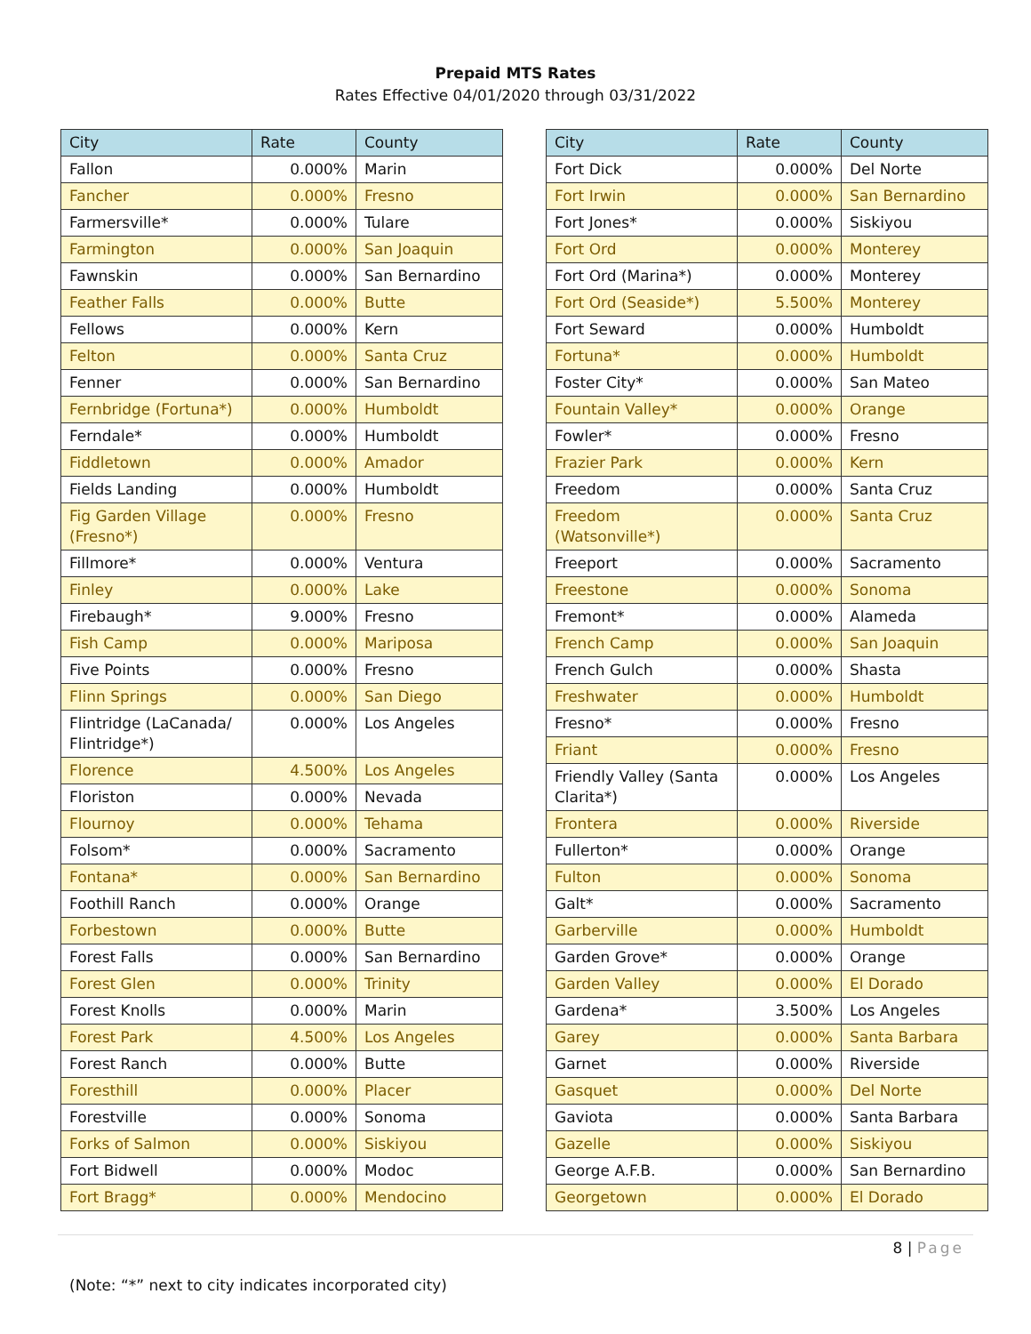Prepaid MTS Rates
Rates Effective 04/01/2020 through 03/31/2022
| City | Rate | County |
| --- | --- | --- |
| Fallon | 0.000% | Marin |
| Fancher | 0.000% | Fresno |
| Farmersville* | 0.000% | Tulare |
| Farmington | 0.000% | San Joaquin |
| Fawnskin | 0.000% | San Bernardino |
| Feather Falls | 0.000% | Butte |
| Fellows | 0.000% | Kern |
| Felton | 0.000% | Santa Cruz |
| Fenner | 0.000% | San Bernardino |
| Fernbridge (Fortuna*) | 0.000% | Humboldt |
| Ferndale* | 0.000% | Humboldt |
| Fiddletown | 0.000% | Amador |
| Fields Landing | 0.000% | Humboldt |
| Fig Garden Village (Fresno*) | 0.000% | Fresno |
| Fillmore* | 0.000% | Ventura |
| Finley | 0.000% | Lake |
| Firebaugh* | 9.000% | Fresno |
| Fish Camp | 0.000% | Mariposa |
| Five Points | 0.000% | Fresno |
| Flinn Springs | 0.000% | San Diego |
| Flintridge (LaCanada/ Flintridge*) | 0.000% | Los Angeles |
| Florence | 4.500% | Los Angeles |
| Floriston | 0.000% | Nevada |
| Flournoy | 0.000% | Tehama |
| Folsom* | 0.000% | Sacramento |
| Fontana* | 0.000% | San Bernardino |
| Foothill Ranch | 0.000% | Orange |
| Forbestown | 0.000% | Butte |
| Forest Falls | 0.000% | San Bernardino |
| Forest Glen | 0.000% | Trinity |
| Forest Knolls | 0.000% | Marin |
| Forest Park | 4.500% | Los Angeles |
| Forest Ranch | 0.000% | Butte |
| Foresthill | 0.000% | Placer |
| Forestville | 0.000% | Sonoma |
| Forks of Salmon | 0.000% | Siskiyou |
| Fort Bidwell | 0.000% | Modoc |
| Fort Bragg* | 0.000% | Mendocino |
| City | Rate | County |
| --- | --- | --- |
| Fort Dick | 0.000% | Del Norte |
| Fort Irwin | 0.000% | San Bernardino |
| Fort Jones* | 0.000% | Siskiyou |
| Fort Ord | 0.000% | Monterey |
| Fort Ord (Marina*) | 0.000% | Monterey |
| Fort Ord (Seaside*) | 5.500% | Monterey |
| Fort Seward | 0.000% | Humboldt |
| Fortuna* | 0.000% | Humboldt |
| Foster City* | 0.000% | San Mateo |
| Fountain Valley* | 0.000% | Orange |
| Fowler* | 0.000% | Fresno |
| Frazier Park | 0.000% | Kern |
| Freedom | 0.000% | Santa Cruz |
| Freedom (Watsonville*) | 0.000% | Santa Cruz |
| Freeport | 0.000% | Sacramento |
| Freestone | 0.000% | Sonoma |
| Fremont* | 0.000% | Alameda |
| French Camp | 0.000% | San Joaquin |
| French Gulch | 0.000% | Shasta |
| Freshwater | 0.000% | Humboldt |
| Fresno* | 0.000% | Fresno |
| Friant | 0.000% | Fresno |
| Friendly Valley (Santa Clarita*) | 0.000% | Los Angeles |
| Frontera | 0.000% | Riverside |
| Fullerton* | 0.000% | Orange |
| Fulton | 0.000% | Sonoma |
| Galt* | 0.000% | Sacramento |
| Garberville | 0.000% | Humboldt |
| Garden Grove* | 0.000% | Orange |
| Garden Valley | 0.000% | El Dorado |
| Gardena* | 3.500% | Los Angeles |
| Garey | 0.000% | Santa Barbara |
| Garnet | 0.000% | Riverside |
| Gasquet | 0.000% | Del Norte |
| Gaviota | 0.000% | Santa Barbara |
| Gazelle | 0.000% | Siskiyou |
| George A.F.B. | 0.000% | San Bernardino |
| Georgetown | 0.000% | El Dorado |
8 | Page
(Note: “*” next to city indicates incorporated city)